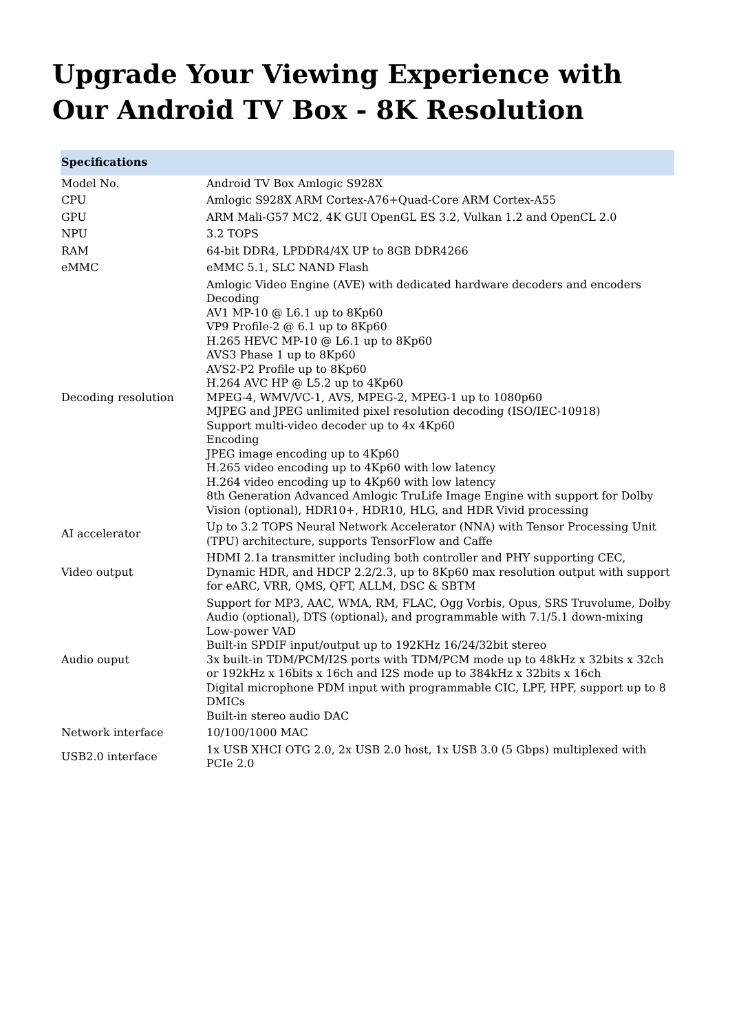Upgrade Your Viewing Experience with Our Android TV Box - 8K Resolution
| Specifications | |
| --- | --- |
| Model No. | Android TV Box Amlogic S928X |
| CPU | Amlogic S928X ARM Cortex-A76+Quad-Core ARM Cortex-A55 |
| GPU | ARM Mali-G57 MC2, 4K GUI OpenGL ES 3.2, Vulkan 1.2 and OpenCL 2.0 |
| NPU | 3.2 TOPS |
| RAM | 64-bit DDR4, LPDDR4/4X UP to 8GB DDR4266 |
| eMMC | eMMC 5.1, SLC NAND Flash |
| Decoding resolution | Amlogic Video Engine (AVE) with dedicated hardware decoders and encoders Decoding AV1 MP-10 @ L6.1 up to 8Kp60 VP9 Profile-2 @ 6.1 up to 8Kp60 H.265 HEVC MP-10 @ L6.1 up to 8Kp60 AVS3 Phase 1 up to 8Kp60 AVS2-P2 Profile up to 8Kp60 H.264 AVC HP @ L5.2 up to 4Kp60 MPEG-4, WMV/VC-1, AVS, MPEG-2, MPEG-1 up to 1080p60 MJPEG and JPEG unlimited pixel resolution decoding (ISO/IEC-10918) Support multi-video decoder up to 4x 4Kp60 Encoding JPEG image encoding up to 4Kp60 H.265 video encoding up to 4Kp60 with low latency H.264 video encoding up to 4Kp60 with low latency 8th Generation Advanced Amlogic TruLife Image Engine with support for Dolby Vision (optional), HDR10+, HDR10, HLG, and HDR Vivid processing |
| AI accelerator | Up to 3.2 TOPS Neural Network Accelerator (NNA) with Tensor Processing Unit (TPU) architecture, supports TensorFlow and Caffe |
| Video output | HDMI 2.1a transmitter including both controller and PHY supporting CEC, Dynamic HDR, and HDCP 2.2/2.3, up to 8Kp60 max resolution output with support for eARC, VRR, QMS, QFT, ALLM, DSC & SBTM |
| Audio ouput | Support for MP3, AAC, WMA, RM, FLAC, Ogg Vorbis, Opus, SRS Truvolume, Dolby Audio (optional), DTS (optional), and programmable with 7.1/5.1 down-mixing Low-power VAD Built-in SPDIF input/output up to 192KHz 16/24/32bit stereo 3x built-in TDM/PCM/I2S ports with TDM/PCM mode up to 48kHz x 32bits x 32ch or 192kHz x 16bits x 16ch and I2S mode up to 384kHz x 32bits x 16ch Digital microphone PDM input with programmable CIC, LPF, HPF, support up to 8 DMICs Built-in stereo audio DAC |
| Network interface | 10/100/1000 MAC |
| USB2.0 interface | 1x USB XHCI OTG 2.0, 2x USB 2.0 host, 1x USB 3.0 (5 Gbps) multiplexed with PCIe 2.0 |